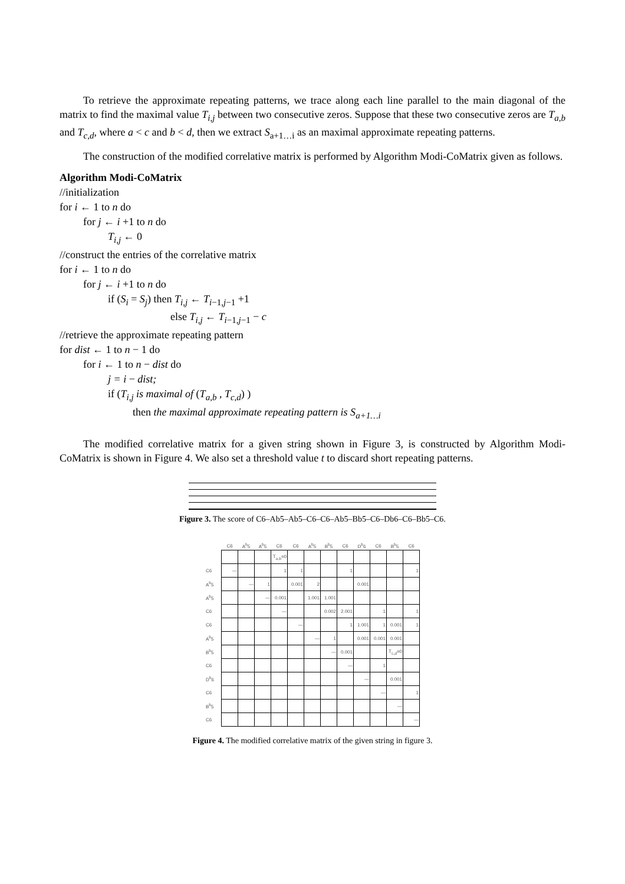To retrieve the approximate repeating patterns, we trace along each line parallel to the main diagonal of the matrix to find the maximal value T<sub>i,j</sub> between two consecutive zeros. Suppose that these two consecutive zeros are T<sub>a,b</sub> and T<sub>c,d</sub>, where a < c and b < d, then we extract S<sub>a+1…i</sub> as an maximal approximate repeating patterns.
The construction of the modified correlative matrix is performed by Algorithm Modi-CoMatrix given as follows.
Algorithm Modi-CoMatrix
//initialization
for i ← 1 to n do
for j ← i +1 to n do
T<sub>i,j</sub> ← 0
//construct the entries of the correlative matrix
for i ← 1 to n do
for j ← i +1 to n do
if (S<sub>i</sub> = S<sub>j</sub>) then T<sub>i,j</sub> ← T<sub>i−1,j−1</sub> +1
else T<sub>i,j</sub> ← T<sub>i−1,j−1</sub> − c
//retrieve the approximate repeating pattern
for dist ← 1 to n − 1 do
for i ← 1 to n − dist do
j = i − dist;
if (T<sub>i,j</sub> is maximal of (T<sub>a,b</sub> , T<sub>c,d</sub>) )
then the maximal approximate repeating pattern is S<sub>a+1…i</sub>
The modified correlative matrix for a given string shown in Figure 3, is constructed by Algorithm Modi-CoMatrix is shown in Figure 4. We also set a threshold value t to discard short repeating patterns.
Figure 3. The score of C6–Ab5–Ab5–C6–C6–Ab5–Bb5–C6–Db6–C6–Bb5–C6.
| | C6 | A<sup>b</sup>5 | A<sup>b</sup>5 | C6 | C6 | A<sup>b</sup>5 | B<sup>b</sup>5 | C6 | D<sup>b</sup>6 | C6 | B<sup>b</sup>5 | C6 |
| --- | --- | --- | --- | --- | --- | --- | --- | --- | --- | --- | --- | --- |
| | | | | T<sub>a,b</sub>=0 | | | | | | | | |
| C6 | — | | | 1 | 1 | | | 1 | | | | 1 |
| A<sup>b</sup>5 | | — | 1 | | 0.001 | 2 | | | 0.001 | | | |
| A<sup>b</sup>5 | | | — | 0.001 | | 1.001 | 1.001 | | | | | |
| C6 | | | | — | | | 0.002 | 2.001 | | 1 | | 1 |
| C6 | | | | | — | | | 1 | 1.001 | 1 | 0.001 | 1 |
| A<sup>b</sup>5 | | | | | | — | 1 | | 0.001 | 0.001 | 0.001 | |
| B<sup>b</sup>5 | | | | | | | — | 0.001 | | | T<sub>c,d</sub>=0 | |
| C6 | | | | | | | | — | | 1 | | |
| D<sup>b</sup>6 | | | | | | | | | — | | 0.001 | |
| C6 | | | | | | | | | | — | | 1 |
| B<sup>b</sup>5 | | | | | | | | | | | — | |
| C6 | | | | | | | | | | | | — |
Figure 4. The modified correlative matrix of the given string in figure 3.